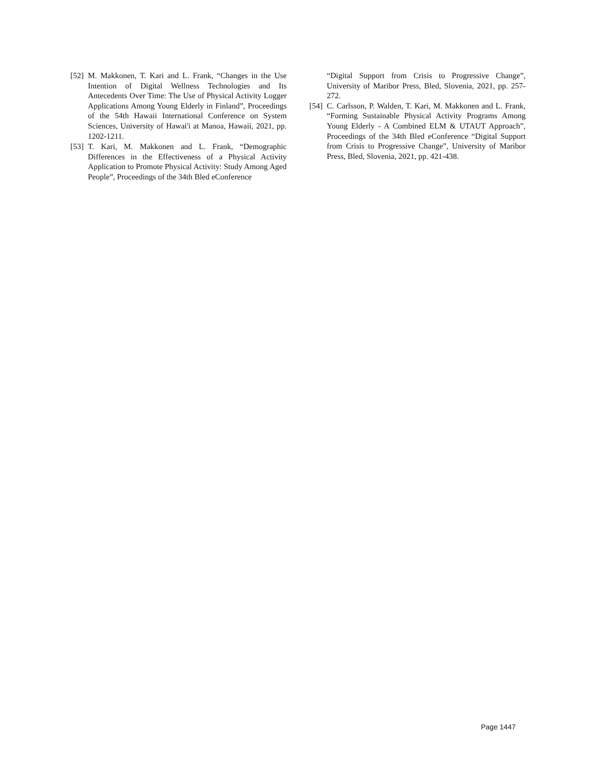[52] M. Makkonen, T. Kari and L. Frank, “Changes in the Use Intention of Digital Wellness Technologies and Its Antecedents Over Time: The Use of Physical Activity Logger Applications Among Young Elderly in Finland”, Proceedings of the 54th Hawaii International Conference on System Sciences, University of Hawai'i at Manoa, Hawaii, 2021, pp. 1202-1211.
[53] T. Kari, M. Makkonen and L. Frank, “Demographic Differences in the Effectiveness of a Physical Activity Application to Promote Physical Activity: Study Among Aged People”, Proceedings of the 34th Bled eConference
“Digital Support from Crisis to Progressive Change”, University of Maribor Press, Bled, Slovenia, 2021, pp. 257-272.
[54] C. Carlsson, P. Walden, T. Kari, M. Makkonen and L. Frank, “Forming Sustainable Physical Activity Programs Among Young Elderly - A Combined ELM & UTAUT Approach”, Proceedings of the 34th Bled eConference “Digital Support from Crisis to Progressive Change”, University of Maribor Press, Bled, Slovenia, 2021, pp. 421-438.
Page 1447